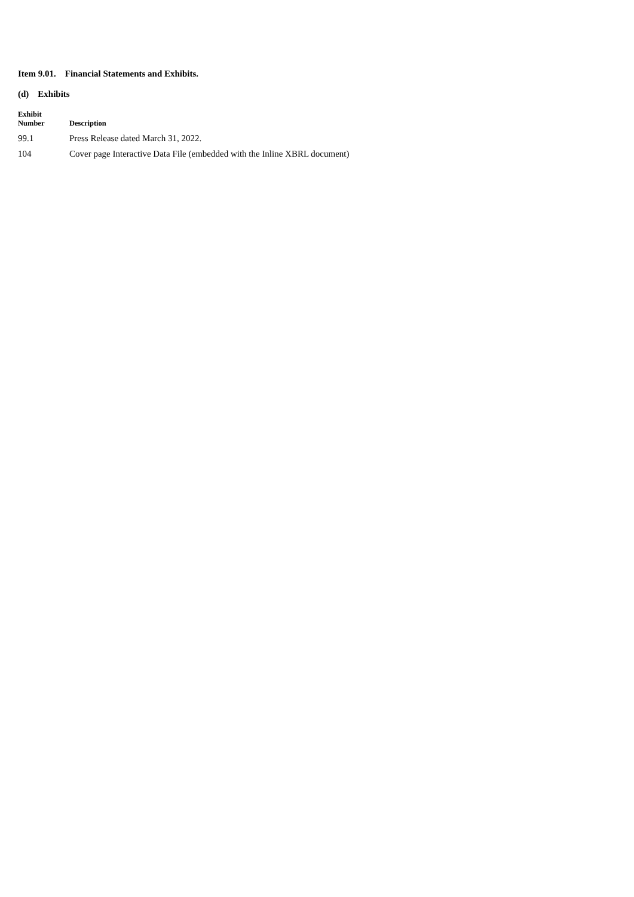Item 9.01. Financial Statements and Exhibits.
(d) Exhibits
| Exhibit Number | Description |
| --- | --- |
| 99.1 | Press Release dated March 31, 2022. |
| 104 | Cover page Interactive Data File (embedded with the Inline XBRL document) |